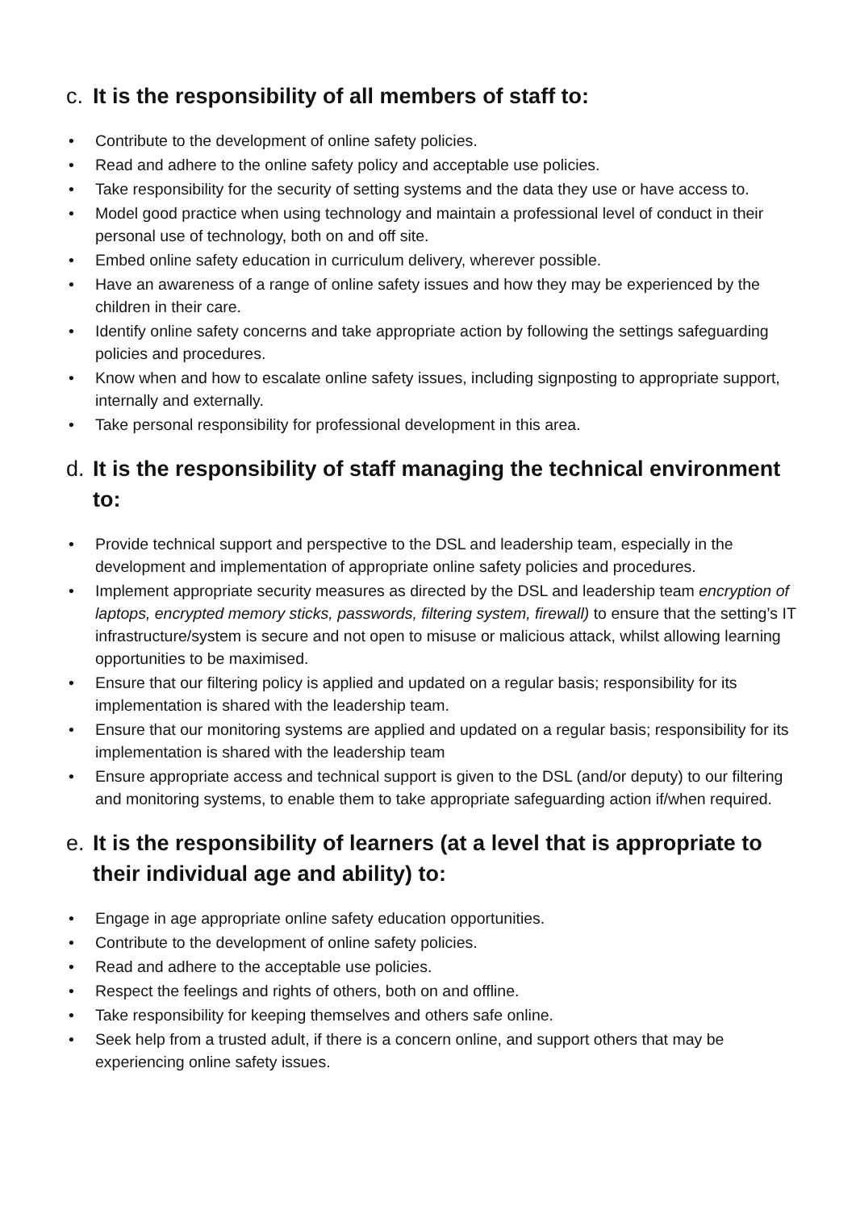c. It is the responsibility of all members of staff to:
• Contribute to the development of online safety policies.
• Read and adhere to the online safety policy and acceptable use policies.
• Take responsibility for the security of setting systems and the data they use or have access to.
• Model good practice when using technology and maintain a professional level of conduct in their personal use of technology, both on and off site.
• Embed online safety education in curriculum delivery, wherever possible.
• Have an awareness of a range of online safety issues and how they may be experienced by the children in their care.
• Identify online safety concerns and take appropriate action by following the settings safeguarding policies and procedures.
• Know when and how to escalate online safety issues, including signposting to appropriate support, internally and externally.
• Take personal responsibility for professional development in this area.
d. It is the responsibility of staff managing the technical environment to:
• Provide technical support and perspective to the DSL and leadership team, especially in the development and implementation of appropriate online safety policies and procedures.
• Implement appropriate security measures as directed by the DSL and leadership team encryption of laptops, encrypted memory sticks, passwords, filtering system, firewall) to ensure that the setting’s IT infrastructure/system is secure and not open to misuse or malicious attack, whilst allowing learning opportunities to be maximised.
• Ensure that our filtering policy is applied and updated on a regular basis; responsibility for its implementation is shared with the leadership team.
• Ensure that our monitoring systems are applied and updated on a regular basis; responsibility for its implementation is shared with the leadership team
• Ensure appropriate access and technical support is given to the DSL (and/or deputy) to our filtering and monitoring systems, to enable them to take appropriate safeguarding action if/when required.
e. It is the responsibility of learners (at a level that is appropriate to their individual age and ability) to:
• Engage in age appropriate online safety education opportunities.
• Contribute to the development of online safety policies.
• Read and adhere to the acceptable use policies.
• Respect the feelings and rights of others, both on and offline.
• Take responsibility for keeping themselves and others safe online.
• Seek help from a trusted adult, if there is a concern online, and support others that may be experiencing online safety issues.